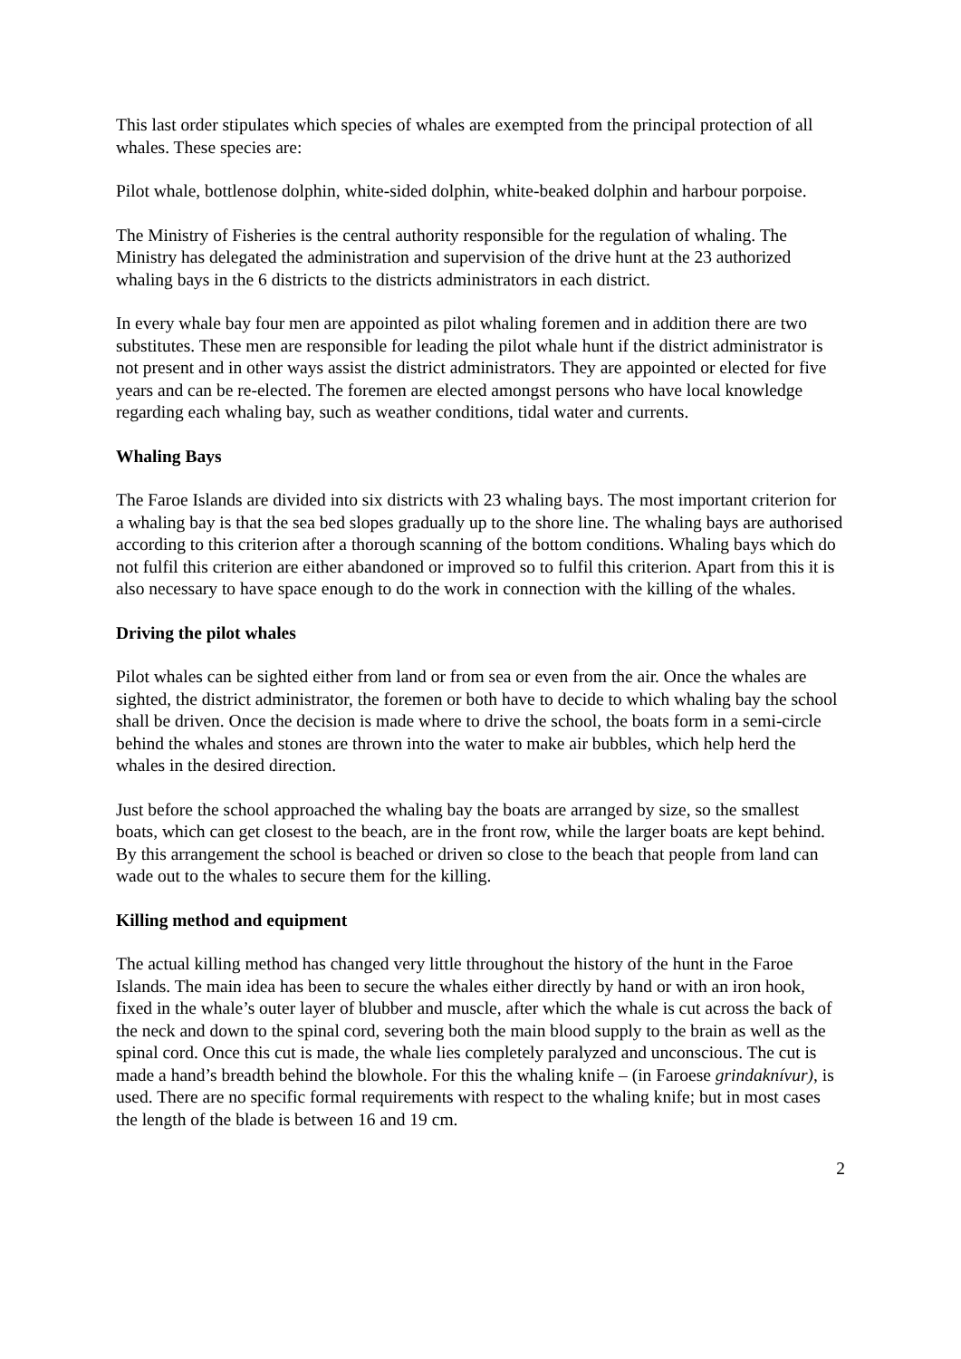This last order stipulates which species of whales are exempted from the principal protection of all whales. These species are:
Pilot whale, bottlenose dolphin, white-sided dolphin, white-beaked dolphin and harbour porpoise.
The Ministry of Fisheries is the central authority responsible for the regulation of whaling. The Ministry has delegated the administration and supervision of the drive hunt at the 23 authorized whaling bays in the 6 districts to the districts administrators in each district.
In every whale bay four men are appointed as pilot whaling foremen and in addition there are two substitutes. These men are responsible for leading the pilot whale hunt if the district administrator is not present and in other ways assist the district administrators. They are appointed or elected for five years and can be re-elected. The foremen are elected amongst persons who have local knowledge regarding each whaling bay, such as weather conditions, tidal water and currents.
Whaling Bays
The Faroe Islands are divided into six districts with 23 whaling bays. The most important criterion for a whaling bay is that the sea bed slopes gradually up to the shore line. The whaling bays are authorised according to this criterion after a thorough scanning of the bottom conditions. Whaling bays which do not fulfil this criterion are either abandoned or improved so to fulfil this criterion. Apart from this it is also necessary to have space enough to do the work in connection with the killing of the whales.
Driving the pilot whales
Pilot whales can be sighted either from land or from sea or even from the air. Once the whales are sighted, the district administrator, the foremen or both have to decide to which whaling bay the school shall be driven. Once the decision is made where to drive the school, the boats form in a semi-circle behind the whales and stones are thrown into the water to make air bubbles, which help herd the whales in the desired direction.
Just before the school approached the whaling bay the boats are arranged by size, so the smallest boats, which can get closest to the beach, are in the front row, while the larger boats are kept behind. By this arrangement the school is beached or driven so close to the beach that people from land can wade out to the whales to secure them for the killing.
Killing method and equipment
The actual killing method has changed very little throughout the history of the hunt in the Faroe Islands. The main idea has been to secure the whales either directly by hand or with an iron hook, fixed in the whale’s outer layer of blubber and muscle, after which the whale is cut across the back of the neck and down to the spinal cord, severing both the main blood supply to the brain as well as the spinal cord. Once this cut is made, the whale lies completely paralyzed and unconscious. The cut is made a hand’s breadth behind the blowhole. For this the whaling knife – (in Faroese grindaknívur), is used. There are no specific formal requirements with respect to the whaling knife; but in most cases the length of the blade is between 16 and 19 cm.
2